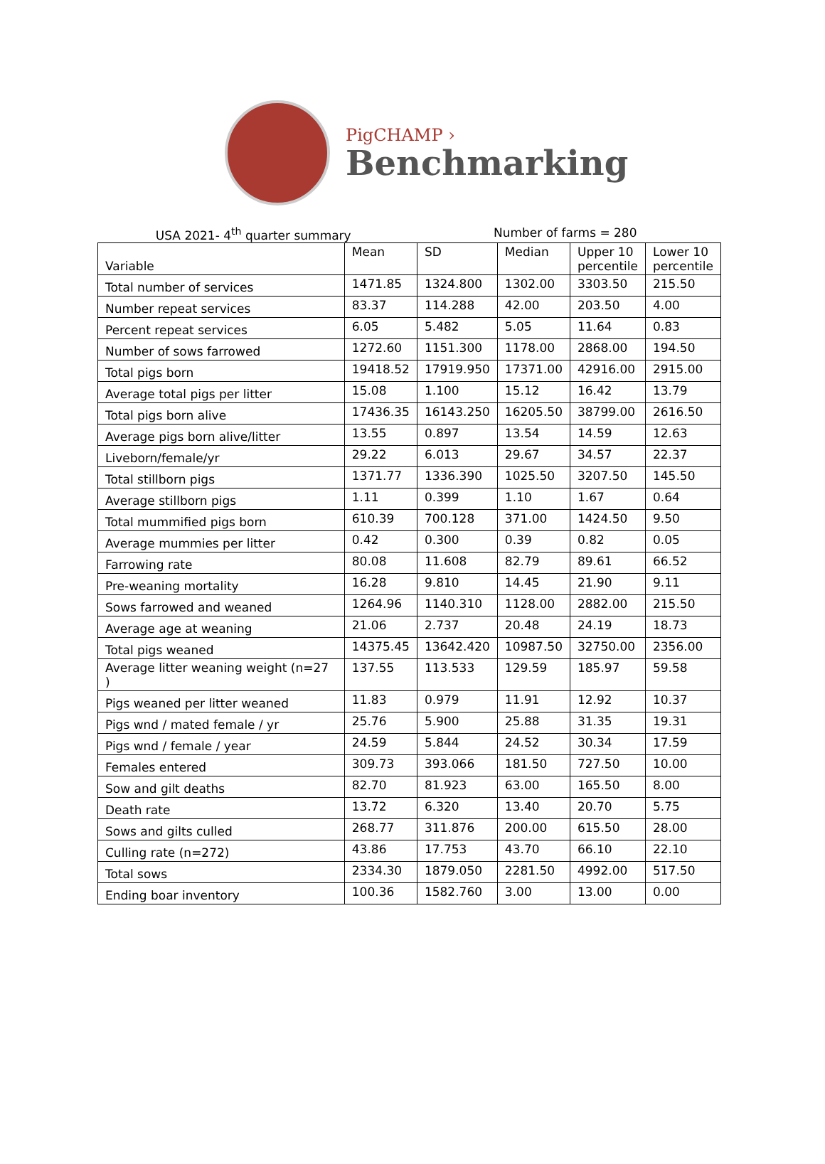PigCHAMP ›
Benchmarking
USA 2021- 4<sup>th</sup> quarter summary Number of farms = 280
| Variable | Mean | SD | Median | Upper 10 percentile | Lower 10 percentile |
| --- | --- | --- | --- | --- | --- |
| Total number of services | 1471.85 | 1324.800 | 1302.00 | 3303.50 | 215.50 |
| Number repeat services | 83.37 | 114.288 | 42.00 | 203.50 | 4.00 |
| Percent repeat services | 6.05 | 5.482 | 5.05 | 11.64 | 0.83 |
| Number of sows farrowed | 1272.60 | 1151.300 | 1178.00 | 2868.00 | 194.50 |
| Total pigs born | 19418.52 | 17919.950 | 17371.00 | 42916.00 | 2915.00 |
| Average total pigs per litter | 15.08 | 1.100 | 15.12 | 16.42 | 13.79 |
| Total pigs born alive | 17436.35 | 16143.250 | 16205.50 | 38799.00 | 2616.50 |
| Average pigs born alive/litter | 13.55 | 0.897 | 13.54 | 14.59 | 12.63 |
| Liveborn/female/yr | 29.22 | 6.013 | 29.67 | 34.57 | 22.37 |
| Total stillborn pigs | 1371.77 | 1336.390 | 1025.50 | 3207.50 | 145.50 |
| Average stillborn pigs | 1.11 | 0.399 | 1.10 | 1.67 | 0.64 |
| Total mummified pigs born | 610.39 | 700.128 | 371.00 | 1424.50 | 9.50 |
| Average mummies per litter | 0.42 | 0.300 | 0.39 | 0.82 | 0.05 |
| Farrowing rate | 80.08 | 11.608 | 82.79 | 89.61 | 66.52 |
| Pre-weaning mortality | 16.28 | 9.810 | 14.45 | 21.90 | 9.11 |
| Sows farrowed and weaned | 1264.96 | 1140.310 | 1128.00 | 2882.00 | 215.50 |
| Average age at weaning | 21.06 | 2.737 | 20.48 | 24.19 | 18.73 |
| Total pigs weaned | 14375.45 | 13642.420 | 10987.50 | 32750.00 | 2356.00 |
| Average litter weaning weight (n=27 ) | 137.55 | 113.533 | 129.59 | 185.97 | 59.58 |
| Pigs weaned per litter weaned | 11.83 | 0.979 | 11.91 | 12.92 | 10.37 |
| Pigs wnd / mated female / yr | 25.76 | 5.900 | 25.88 | 31.35 | 19.31 |
| Pigs wnd / female / year | 24.59 | 5.844 | 24.52 | 30.34 | 17.59 |
| Females entered | 309.73 | 393.066 | 181.50 | 727.50 | 10.00 |
| Sow and gilt deaths | 82.70 | 81.923 | 63.00 | 165.50 | 8.00 |
| Death rate | 13.72 | 6.320 | 13.40 | 20.70 | 5.75 |
| Sows and gilts culled | 268.77 | 311.876 | 200.00 | 615.50 | 28.00 |
| Culling rate (n=272) | 43.86 | 17.753 | 43.70 | 66.10 | 22.10 |
| Total sows | 2334.30 | 1879.050 | 2281.50 | 4992.00 | 517.50 |
| Ending boar inventory | 100.36 | 1582.760 | 3.00 | 13.00 | 0.00 |